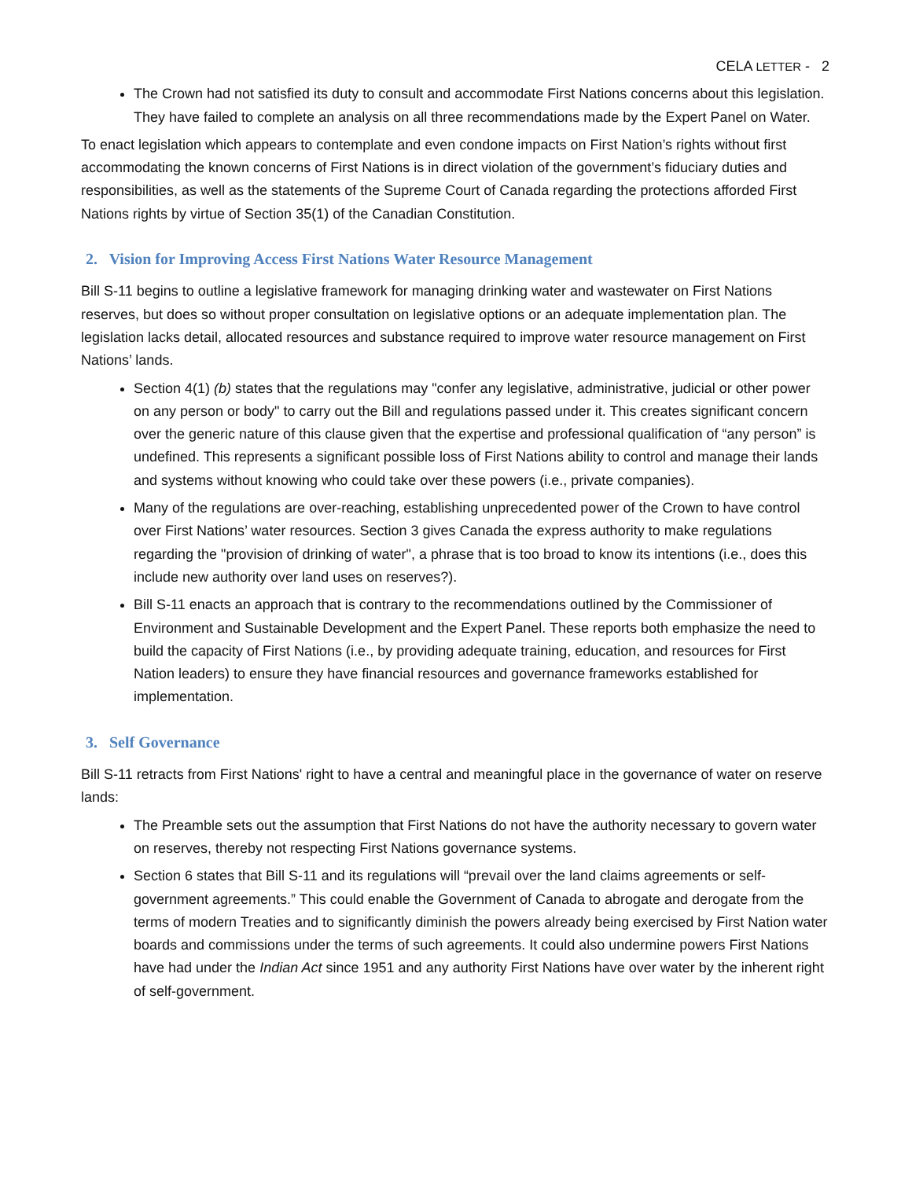CELA LETTER - 2
The Crown had not satisfied its duty to consult and accommodate First Nations concerns about this legislation. They have failed to complete an analysis on all three recommendations made by the Expert Panel on Water.
To enact legislation which appears to contemplate and even condone impacts on First Nation’s rights without first accommodating the known concerns of First Nations is in direct violation of the government’s fiduciary duties and responsibilities, as well as the statements of the Supreme Court of Canada regarding the protections afforded First Nations rights by virtue of Section 35(1) of the Canadian Constitution.
2. Vision for Improving Access First Nations Water Resource Management
Bill S-11 begins to outline a legislative framework for managing drinking water and wastewater on First Nations reserves, but does so without proper consultation on legislative options or an adequate implementation plan. The legislation lacks detail, allocated resources and substance required to improve water resource management on First Nations’ lands.
Section 4(1) (b) states that the regulations may "confer any legislative, administrative, judicial or other power on any person or body" to carry out the Bill and regulations passed under it. This creates significant concern over the generic nature of this clause given that the expertise and professional qualification of “any person” is undefined. This represents a significant possible loss of First Nations ability to control and manage their lands and systems without knowing who could take over these powers (i.e., private companies).
Many of the regulations are over-reaching, establishing unprecedented power of the Crown to have control over First Nations’ water resources. Section 3 gives Canada the express authority to make regulations regarding the "provision of drinking of water", a phrase that is too broad to know its intentions (i.e., does this include new authority over land uses on reserves?).
Bill S-11 enacts an approach that is contrary to the recommendations outlined by the Commissioner of Environment and Sustainable Development and the Expert Panel. These reports both emphasize the need to build the capacity of First Nations (i.e., by providing adequate training, education, and resources for First Nation leaders) to ensure they have financial resources and governance frameworks established for implementation.
3. Self Governance
Bill S-11 retracts from First Nations' right to have a central and meaningful place in the governance of water on reserve lands:
The Preamble sets out the assumption that First Nations do not have the authority necessary to govern water on reserves, thereby not respecting First Nations governance systems.
Section 6 states that Bill S-11 and its regulations will “prevail over the land claims agreements or self-government agreements.” This could enable the Government of Canada to abrogate and derogate from the terms of modern Treaties and to significantly diminish the powers already being exercised by First Nation water boards and commissions under the terms of such agreements. It could also undermine powers First Nations have had under the Indian Act since 1951 and any authority First Nations have over water by the inherent right of self-government.